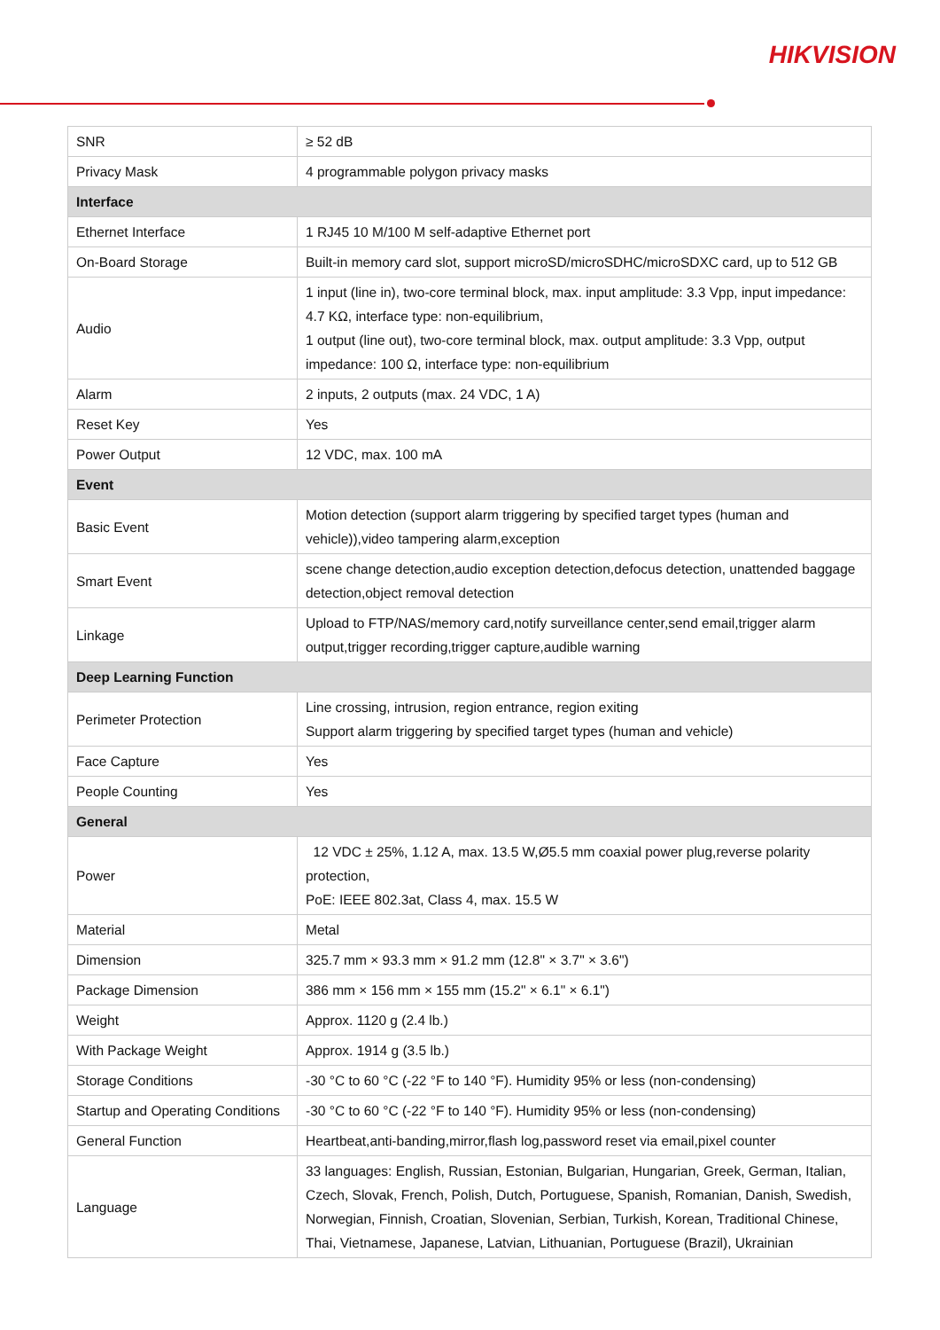HIKVISION
| SNR | ≥ 52 dB |
| Privacy Mask | 4 programmable polygon privacy masks |
| Interface | |
| Ethernet Interface | 1 RJ45 10 M/100 M self-adaptive Ethernet port |
| On-Board Storage | Built-in memory card slot, support microSD/microSDHC/microSDXC card, up to 512 GB |
| Audio | 1 input (line in), two-core terminal block, max. input amplitude: 3.3 Vpp, input impedance: 4.7 KΩ, interface type: non-equilibrium, 1 output (line out), two-core terminal block, max. output amplitude: 3.3 Vpp, output impedance: 100 Ω, interface type: non-equilibrium |
| Alarm | 2 inputs, 2 outputs (max. 24 VDC, 1 A) |
| Reset Key | Yes |
| Power Output | 12 VDC, max. 100 mA |
| Event | |
| Basic Event | Motion detection (support alarm triggering by specified target types (human and vehicle)),video tampering alarm,exception |
| Smart Event | scene change detection,audio exception detection,defocus detection, unattended baggage detection,object removal detection |
| Linkage | Upload to FTP/NAS/memory card,notify surveillance center,send email,trigger alarm output,trigger recording,trigger capture,audible warning |
| Deep Learning Function | |
| Perimeter Protection | Line crossing, intrusion, region entrance, region exiting Support alarm triggering by specified target types (human and vehicle) |
| Face Capture | Yes |
| People Counting | Yes |
| General | |
| Power | 12 VDC ± 25%, 1.12 A, max. 13.5 W,Ø5.5 mm coaxial power plug,reverse polarity protection, PoE: IEEE 802.3at, Class 4, max. 15.5 W |
| Material | Metal |
| Dimension | 325.7 mm × 93.3 mm × 91.2 mm (12.8" × 3.7" × 3.6") |
| Package Dimension | 386 mm × 156 mm × 155 mm (15.2" × 6.1" × 6.1") |
| Weight | Approx. 1120 g (2.4 lb.) |
| With Package Weight | Approx. 1914 g (3.5 lb.) |
| Storage Conditions | -30 °C to 60 °C (-22 °F to 140 °F). Humidity 95% or less (non-condensing) |
| Startup and Operating Conditions | -30 °C to 60 °C (-22 °F to 140 °F). Humidity 95% or less (non-condensing) |
| General Function | Heartbeat,anti-banding,mirror,flash log,password reset via email,pixel counter |
| Language | 33 languages: English, Russian, Estonian, Bulgarian, Hungarian, Greek, German, Italian, Czech, Slovak, French, Polish, Dutch, Portuguese, Spanish, Romanian, Danish, Swedish, Norwegian, Finnish, Croatian, Slovenian, Serbian, Turkish, Korean, Traditional Chinese, Thai, Vietnamese, Japanese, Latvian, Lithuanian, Portuguese (Brazil), Ukrainian |